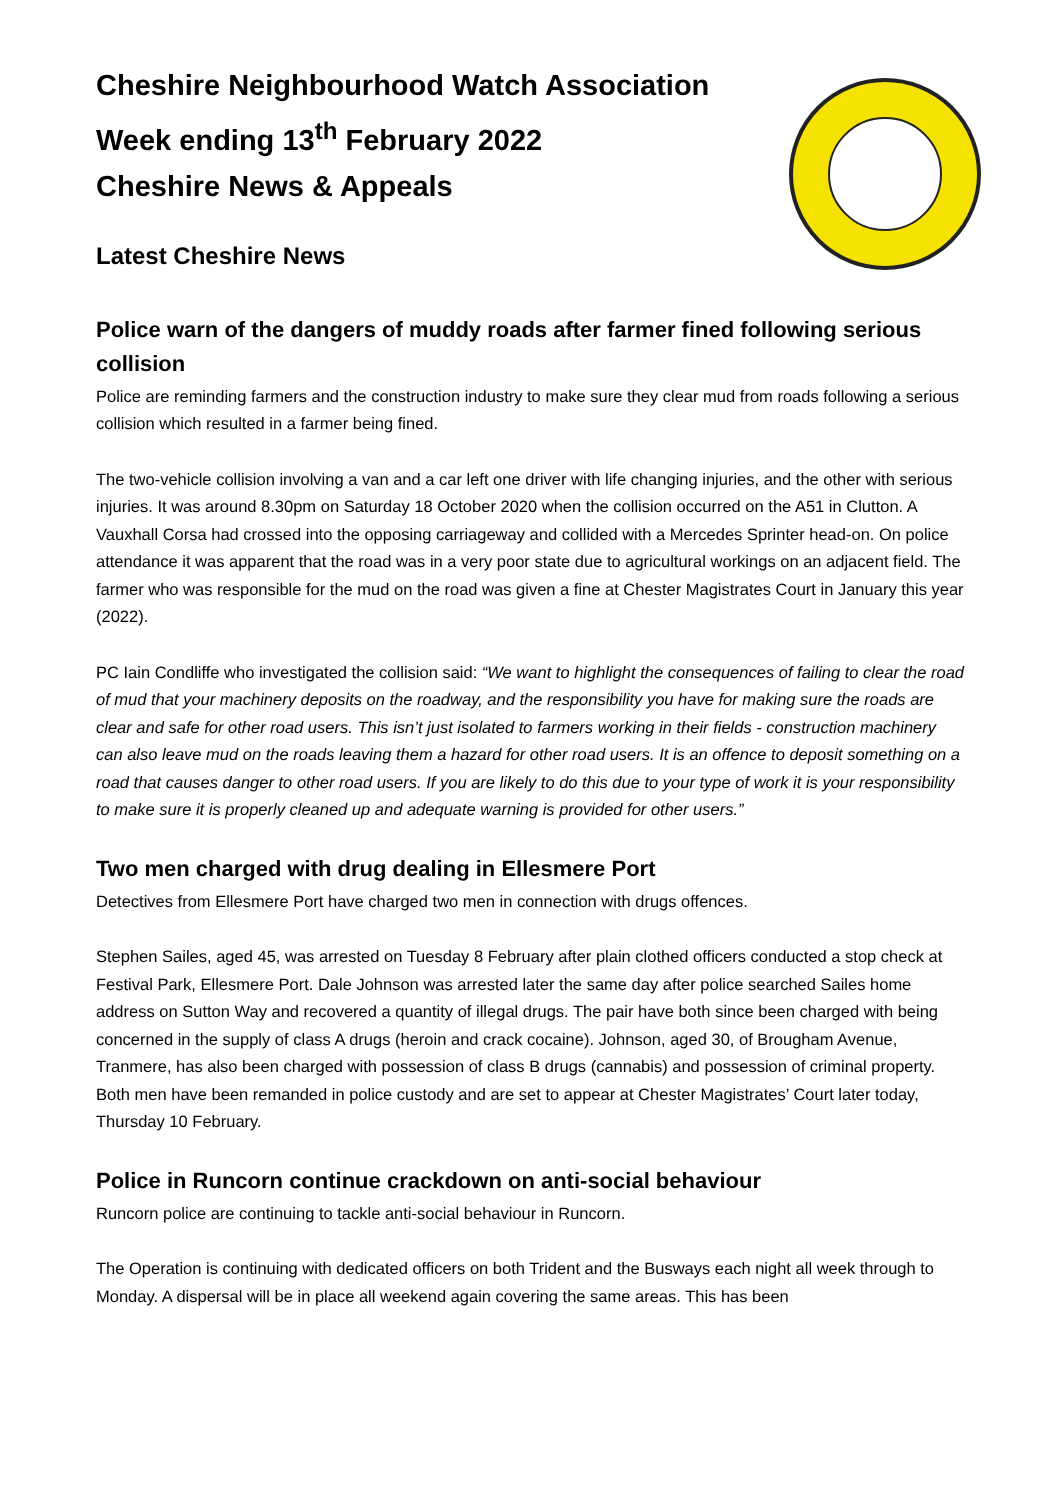Cheshire Neighbourhood Watch Association
Week ending 13<sup>th</sup> February 2022
Cheshire News & Appeals
Latest Cheshire News
Police warn of the dangers of muddy roads after farmer fined following serious collision
Police are reminding farmers and the construction industry to make sure they clear mud from roads following a serious collision which resulted in a farmer being fined.
The two-vehicle collision involving a van and a car left one driver with life changing injuries, and the other with serious injuries. It was around 8.30pm on Saturday 18 October 2020 when the collision occurred on the A51 in Clutton. A Vauxhall Corsa had crossed into the opposing carriageway and collided with a Mercedes Sprinter head-on. On police attendance it was apparent that the road was in a very poor state due to agricultural workings on an adjacent field. The farmer who was responsible for the mud on the road was given a fine at Chester Magistrates Court in January this year (2022).
PC Iain Condliffe who investigated the collision said: “We want to highlight the consequences of failing to clear the road of mud that your machinery deposits on the roadway, and the responsibility you have for making sure the roads are clear and safe for other road users. This isn’t just isolated to farmers working in their fields - construction machinery can also leave mud on the roads leaving them a hazard for other road users. It is an offence to deposit something on a road that causes danger to other road users. If you are likely to do this due to your type of work it is your responsibility to make sure it is properly cleaned up and adequate warning is provided for other users.”
Two men charged with drug dealing in Ellesmere Port
Detectives from Ellesmere Port have charged two men in connection with drugs offences.
Stephen Sailes, aged 45, was arrested on Tuesday 8 February after plain clothed officers conducted a stop check at Festival Park, Ellesmere Port. Dale Johnson was arrested later the same day after police searched Sailes home address on Sutton Way and recovered a quantity of illegal drugs. The pair have both since been charged with being concerned in the supply of class A drugs (heroin and crack cocaine). Johnson, aged 30, of Brougham Avenue, Tranmere, has also been charged with possession of class B drugs (cannabis) and possession of criminal property. Both men have been remanded in police custody and are set to appear at Chester Magistrates’ Court later today, Thursday 10 February.
Police in Runcorn continue crackdown on anti-social behaviour
Runcorn police are continuing to tackle anti-social behaviour in Runcorn.
The Operation is continuing with dedicated officers on both Trident and the Busways each night all week through to Monday. A dispersal will be in place all weekend again covering the same areas. This has been